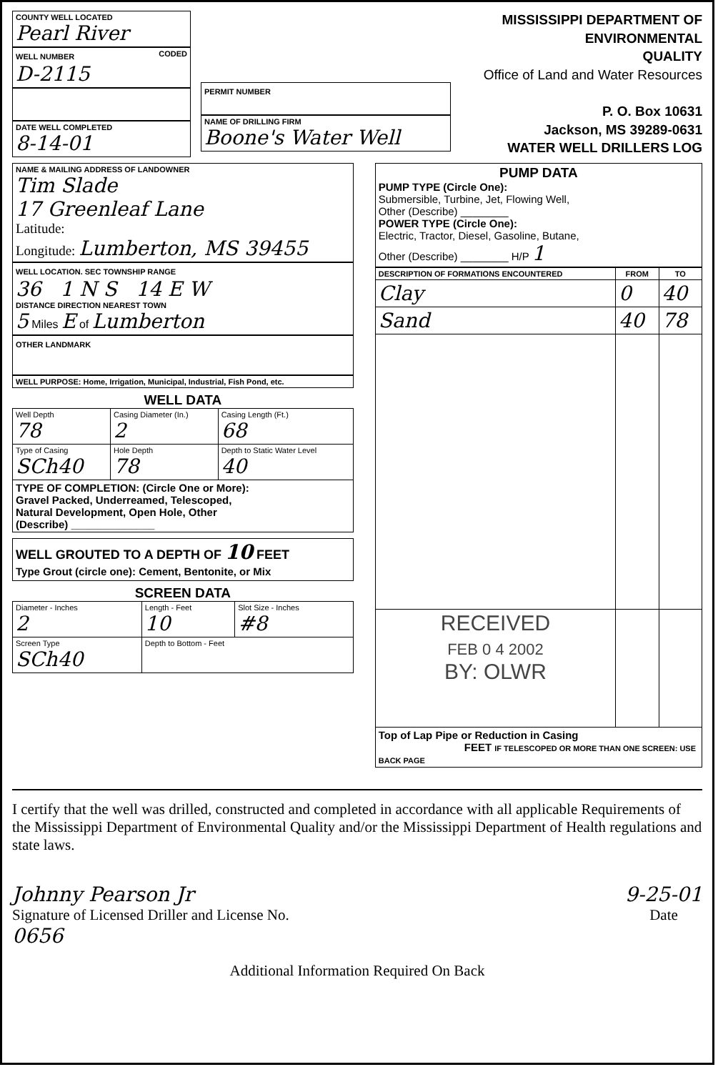COUNTY WELL LOCATED
Pearl River
WELL NUMBER CODED
D-2115
DATE WELL COMPLETED
8-14-01
PERMIT NUMBER
NAME OF DRILLING FIRM
Boone's Water Well
MISSISSIPPI DEPARTMENT OF ENVIRONMENTAL
QUALITY
Office of Land and Water Resources
P. O. Box 10631
Jackson, MS 39289-0631
WATER WELL DRILLERS LOG
NAME & MAILING ADDRESS OF LANDOWNER
Tim Slade
17 Greenleaf Lane
Latitude:
Longitude: Lumberton, MS 39455
WELL LOCATION. SEC TOWNSHIP RANGE
36 1 N S 14 E W
DISTANCE DIRECTION NEAREST TOWN
5 Miles E of Lumberton
OTHER LANDMARK
WELL PURPOSE: Home, Irrigation, Municipal, Industrial, Fish Pond, etc.
WELL DATA
| Well Depth 78 | Casing Diameter (In.) 2 | | Casing Length (Ft.) 68 |
| Type of Casing SCh40 | Hole Depth 78 | Depth to Static Water Level 40 | |
| TYPE OF COMPLETION: (Circle One or More): Gravel Packed, Underreamed, Telescoped, Natural Development, Open Hole, Other (Describe) ______________ | | | |
WELL GROUTED TO A DEPTH OF 10 FEET
Type Grout (circle one): Cement, Bentonite, or Mix
SCREEN DATA
| Diameter - Inches 2 | Length - Feet 10 | Slot Size - Inches #8 |
| Screen Type SCh40 | Depth to Bottom - Feet | |
PUMP DATA
PUMP TYPE (Circle One):
Submersible, Turbine, Jet, Flowing Well,
Other (Describe) ________
POWER TYPE (Circle One):
Electric, Tractor, Diesel, Gasoline, Butane,
Other (Describe) ________ H/P 1
| DESCRIPTION OF FORMATIONS ENCOUNTERED | FROM | TO |
| --- | --- | --- |
| Clay | 0 | 40 |
| Sand | 40 | 78 |
| RECEIVED FEB 0 4 2002 BY: OLWR | | |
| Top of Lap Pipe or Reduction in Casing FEET IF TELESCOPED OR MORE THAN ONE SCREEN: USE BACK PAGE | | |
I certify that the well was drilled, constructed and completed in accordance with all applicable Requirements of the Mississippi Department of Environmental Quality and/or the Mississippi Department of Health regulations and state laws.
Johnny Pearson Jr
Signature of Licensed Driller and License No.
0656
9-25-01
Date
Additional Information Required On Back